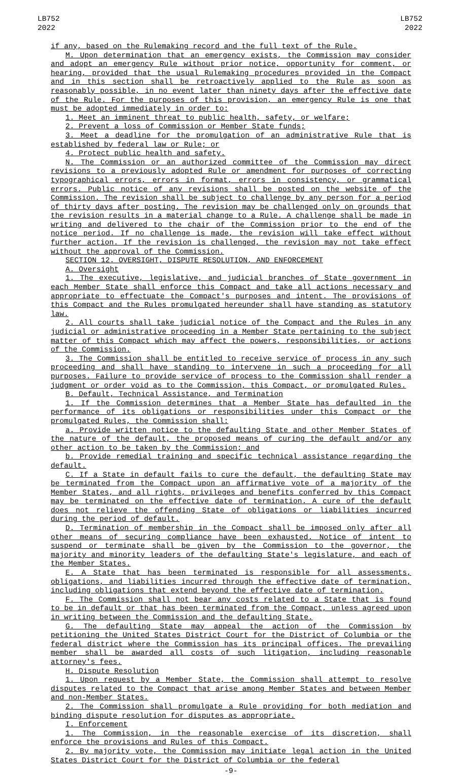LB752
2022
LB752
2022
if any, based on the Rulemaking record and the full text of the Rule.
M. Upon determination that an emergency exists, the Commission may consider and adopt an emergency Rule without prior notice, opportunity for comment, or hearing, provided that the usual Rulemaking procedures provided in the Compact and in this section shall be retroactively applied to the Rule as soon as reasonably possible, in no event later than ninety days after the effective date of the Rule. For the purposes of this provision, an emergency Rule is one that must be adopted immediately in order to:
1. Meet an imminent threat to public health, safety, or welfare;
2. Prevent a loss of Commission or Member State funds;
3. Meet a deadline for the promulgation of an administrative Rule that is established by federal law or Rule; or
4. Protect public health and safety.
N. The Commission or an authorized committee of the Commission may direct revisions to a previously adopted Rule or amendment for purposes of correcting typographical errors, errors in format, errors in consistency, or grammatical errors. Public notice of any revisions shall be posted on the website of the Commission. The revision shall be subject to challenge by any person for a period of thirty days after posting. The revision may be challenged only on grounds that the revision results in a material change to a Rule. A challenge shall be made in writing and delivered to the chair of the Commission prior to the end of the notice period. If no challenge is made, the revision will take effect without further action. If the revision is challenged, the revision may not take effect without the approval of the Commission.
SECTION 12. OVERSIGHT, DISPUTE RESOLUTION, AND ENFORCEMENT
A. Oversight
1. The executive, legislative, and judicial branches of State government in each Member State shall enforce this Compact and take all actions necessary and appropriate to effectuate the Compact's purposes and intent. The provisions of this Compact and the Rules promulgated hereunder shall have standing as statutory law.
2. All courts shall take judicial notice of the Compact and the Rules in any judicial or administrative proceeding in a Member State pertaining to the subject matter of this Compact which may affect the powers, responsibilities, or actions of the Commission.
3. The Commission shall be entitled to receive service of process in any such proceeding and shall have standing to intervene in such a proceeding for all purposes. Failure to provide service of process to the Commission shall render a judgment or order void as to the Commission, this Compact, or promulgated Rules.
B. Default, Technical Assistance, and Termination
1. If the Commission determines that a Member State has defaulted in the performance of its obligations or responsibilities under this Compact or the promulgated Rules, the Commission shall:
a. Provide written notice to the defaulting State and other Member States of the nature of the default, the proposed means of curing the default and/or any other action to be taken by the Commission; and
b. Provide remedial training and specific technical assistance regarding the default.
C. If a State in default fails to cure the default, the defaulting State may be terminated from the Compact upon an affirmative vote of a majority of the Member States, and all rights, privileges and benefits conferred by this Compact may be terminated on the effective date of termination. A cure of the default does not relieve the offending State of obligations or liabilities incurred during the period of default.
D. Termination of membership in the Compact shall be imposed only after all other means of securing compliance have been exhausted. Notice of intent to suspend or terminate shall be given by the Commission to the governor, the majority and minority leaders of the defaulting State's legislature, and each of the Member States.
E. A State that has been terminated is responsible for all assessments, obligations, and liabilities incurred through the effective date of termination, including obligations that extend beyond the effective date of termination.
F. The Commission shall not bear any costs related to a State that is found to be in default or that has been terminated from the Compact, unless agreed upon in writing between the Commission and the defaulting State.
G. The defaulting State may appeal the action of the Commission by petitioning the United States District Court for the District of Columbia or the federal district where the Commission has its principal offices. The prevailing member shall be awarded all costs of such litigation, including reasonable attorney's fees.
H. Dispute Resolution
1. Upon request by a Member State, the Commission shall attempt to resolve disputes related to the Compact that arise among Member States and between Member and non-Member States.
2. The Commission shall promulgate a Rule providing for both mediation and binding dispute resolution for disputes as appropriate.
I. Enforcement
1. The Commission, in the reasonable exercise of its discretion, shall enforce the provisions and Rules of this Compact.
2. By majority vote, the Commission may initiate legal action in the United States District Court for the District of Columbia or the federal
-9-